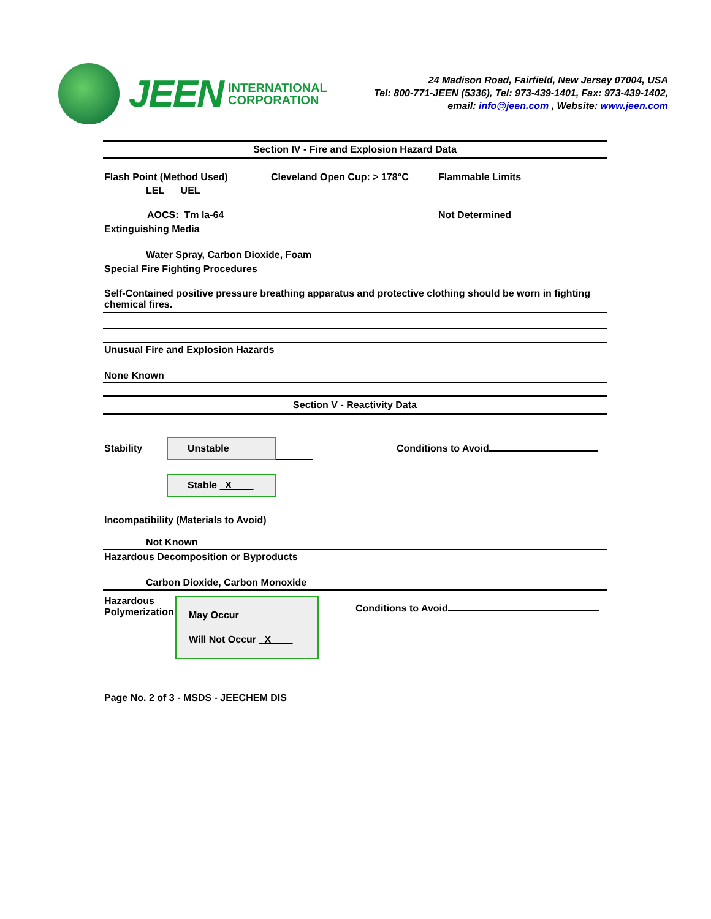JEEN INTERNATIONAL
CORPORATION
24 Madison Road, Fairfield, New Jersey 07004, USA
Tel: 800-771-JEEN (5336), Tel: 973-439-1401, Fax: 973-439-1402,
email: info@jeen.com , Website: www.jeen.com
Section IV - Fire and Explosion Hazard Data
Flash Point (Method Used) Cleveland Open Cup: > 178°C Flammable Limits
LEL UEL
AOCS: Tm la-64 Not Determined
Extinguishing Media
Water Spray, Carbon Dioxide, Foam
Special Fire Fighting Procedures
Self-Contained positive pressure breathing apparatus and protective clothing should be worn in fighting chemical fires.
Unusual Fire and Explosion Hazards
None Known
Section V - Reactivity Data
Stability Unstable Conditions to Avoid
Stable X
Incompatibility (Materials to Avoid)
Not Known
Hazardous Decomposition or Byproducts
Carbon Dioxide, Carbon Monoxide
Hazardous Polymerization May Occur
Will Not Occur X Conditions to Avoid
Page No. 2 of 3 - MSDS - JEECHEM DIS